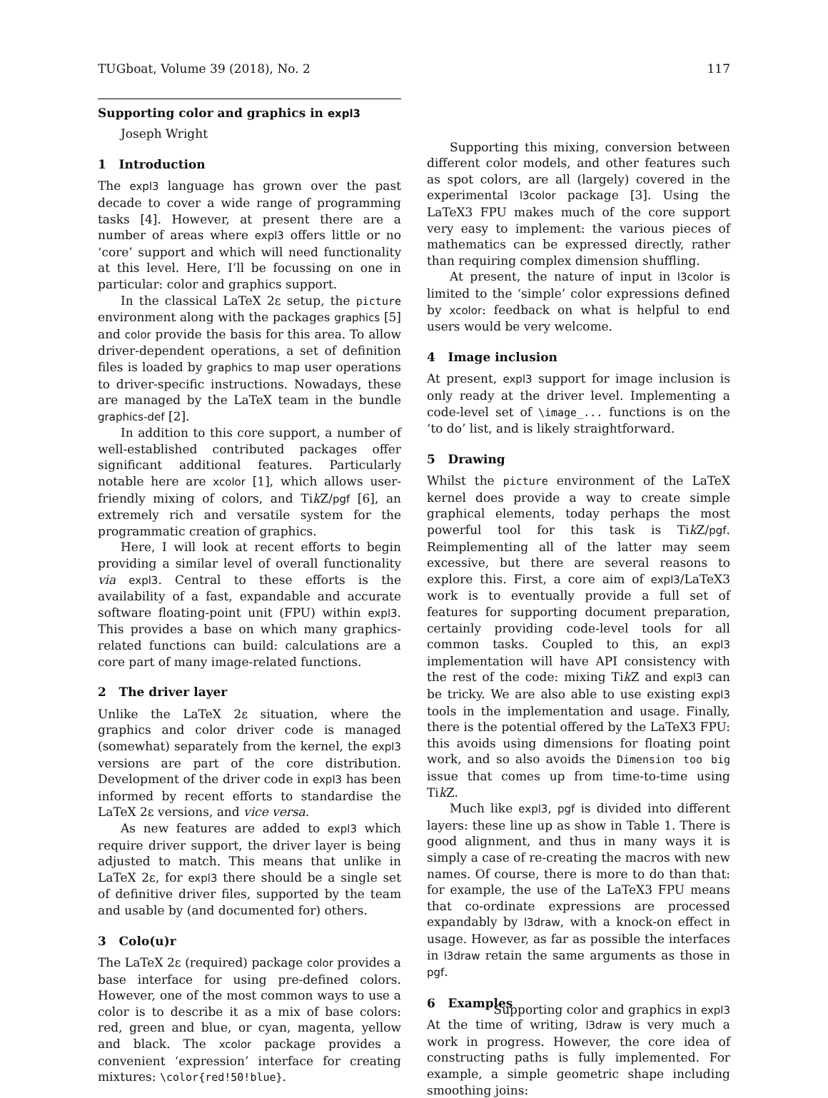TUGboat, Volume 39 (2018), No. 2 117
Supporting color and graphics in expl3
Joseph Wright
1 Introduction
The expl3 language has grown over the past decade to cover a wide range of programming tasks [4]. However, at present there are a number of areas where expl3 offers little or no ‘core’ support and which will need functionality at this level. Here, I’ll be focussing on one in particular: color and graphics support.
In the classical LaTeX 2ε setup, the picture environment along with the packages graphics [5] and color provide the basis for this area. To allow driver-dependent operations, a set of definition files is loaded by graphics to map user operations to driver-specific instructions. Nowadays, these are managed by the LaTeX team in the bundle graphics-def [2].
In addition to this core support, a number of well-established contributed packages offer significant additional features. Particularly notable here are xcolor [1], which allows user-friendly mixing of colors, and Tik Z/pgf [6], an extremely rich and versatile system for the programmatic creation of graphics.
Here, I will look at recent efforts to begin providing a similar level of overall functionality via expl3. Central to these efforts is the availability of a fast, expandable and accurate software floating-point unit (FPU) within expl3. This provides a base on which many graphics-related functions can build: calculations are a core part of many image-related functions.
2 The driver layer
Unlike the LaTeX 2ε situation, where the graphics and color driver code is managed (somewhat) separately from the kernel, the expl3 versions are part of the core distribution. Development of the driver code in expl3 has been informed by recent efforts to standardise the LaTeX 2ε versions, and vice versa.
As new features are added to expl3 which require driver support, the driver layer is being adjusted to match. This means that unlike in LaTeX 2ε, for expl3 there should be a single set of definitive driver files, supported by the team and usable by (and documented for) others.
3 Colo(u)r
The LaTeX 2ε (required) package color provides a base interface for using pre-defined colors. However, one of the most common ways to use a color is to describe it as a mix of base colors: red, green and blue, or cyan, magenta, yellow and black. The xcolor package provides a convenient ‘expression’ interface for creating mixtures: \color{red!50!blue}.
Supporting this mixing, conversion between different color models, and other features such as spot colors, are all (largely) covered in the experimental l3color package [3]. Using the LaTeX3 FPU makes much of the core support very easy to implement: the various pieces of mathematics can be expressed directly, rather than requiring complex dimension shuffling.
At present, the nature of input in l3color is limited to the ‘simple’ color expressions defined by xcolor: feedback on what is helpful to end users would be very welcome.
4 Image inclusion
At present, expl3 support for image inclusion is only ready at the driver level. Implementing a code-level set of \image_... functions is on the ‘to do’ list, and is likely straightforward.
5 Drawing
Whilst the picture environment of the LaTeX kernel does provide a way to create simple graphical elements, today perhaps the most powerful tool for this task is Tik Z/pgf. Reimplementing all of the latter may seem excessive, but there are several reasons to explore this. First, a core aim of expl3/LaTeX3 work is to eventually provide a full set of features for supporting document preparation, certainly providing code-level tools for all common tasks. Coupled to this, an expl3 implementation will have API consistency with the rest of the code: mixing Tik Z and expl3 can be tricky. We are also able to use existing expl3 tools in the implementation and usage. Finally, there is the potential offered by the LaTeX3 FPU: this avoids using dimensions for floating point work, and so also avoids the Dimension too big issue that comes up from time-to-time using Tik Z.
Much like expl3, pgf is divided into different layers: these line up as show in Table 1. There is good alignment, and thus in many ways it is simply a case of re-creating the macros with new names. Of course, there is more to do than that: for example, the use of the LaTeX3 FPU means that co-ordinate expressions are processed expandably by l3draw, with a knock-on effect in usage. However, as far as possible the interfaces in l3draw retain the same arguments as those in pgf.
6 Examples
At the time of writing, l3draw is very much a work in progress. However, the core idea of constructing paths is fully implemented. For example, a simple geometric shape including smoothing joins:
Supporting color and graphics in expl3